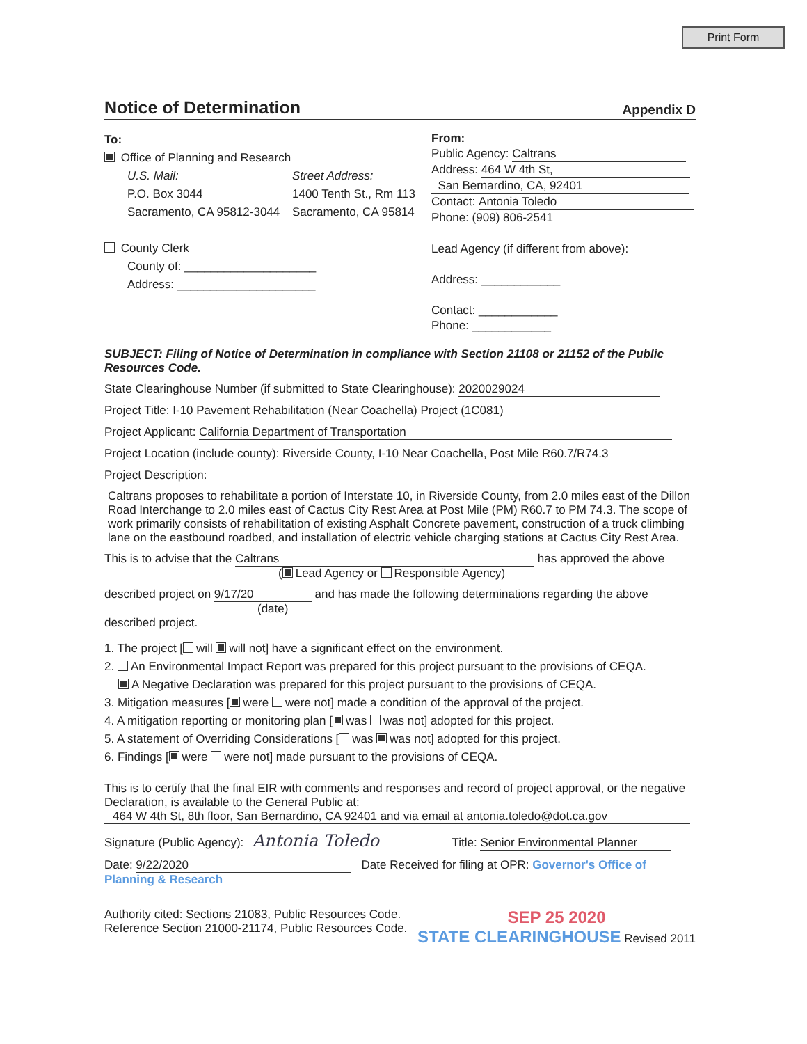Print Form
Notice of Determination
Appendix D
To:
Office of Planning and Research
U.S. Mail:
P.O. Box 3044
Sacramento, CA 95812-3044
Street Address:
1400 Tenth St., Rm 113
Sacramento, CA 95814
County Clerk
County of: ____________________
Address: _____________________
From:
Public Agency: Caltrans
Address: 464 W 4th St,
San Bernardino, CA, 92401
Contact: Antonia Toledo
Phone: (909) 806-2541
Lead Agency (if different from above):
Address: ____________
Contact: ____________
Phone: ____________
SUBJECT: Filing of Notice of Determination in compliance with Section 21108 or 21152 of the Public Resources Code.
State Clearinghouse Number (if submitted to State Clearinghouse): 2020029024
Project Title: I-10 Pavement Rehabilitation (Near Coachella) Project (1C081)
Project Applicant: California Department of Transportation
Project Location (include county): Riverside County, I-10 Near Coachella, Post Mile R60.7/R74.3
Project Description:
Caltrans proposes to rehabilitate a portion of Interstate 10, in Riverside County, from 2.0 miles east of the Dillon Road Interchange to 2.0 miles east of Cactus City Rest Area at Post Mile (PM) R60.7 to PM 74.3. The scope of work primarily consists of rehabilitation of existing Asphalt Concrete pavement, construction of a truck climbing lane on the eastbound roadbed, and installation of electric vehicle charging stations at Cactus City Rest Area.
This is to advise that the Caltrans has approved the above
( Lead Agency or Responsible Agency)
described project on 9/17/20 and has made the following determinations regarding the above
(date)
described project.
1. The project [ will will not] have a significant effect on the environment.
2. An Environmental Impact Report was prepared for this project pursuant to the provisions of CEQA.
A Negative Declaration was prepared for this project pursuant to the provisions of CEQA.
3. Mitigation measures [ were were not] made a condition of the approval of the project.
4. A mitigation reporting or monitoring plan [ was was not] adopted for this project.
5. A statement of Overriding Considerations [ was was not] adopted for this project.
6. Findings [ were were not] made pursuant to the provisions of CEQA.
This is to certify that the final EIR with comments and responses and record of project approval, or the negative Declaration, is available to the General Public at:
464 W 4th St, 8th floor, San Bernardino, CA 92401 and via email at antonia.toledo@dot.ca.gov
Signature (Public Agency): Antonia Toledo Title: Senior Environmental Planner
Date: 9/22/2020 Date Received for filing at OPR: Governor's Office of Planning & Research
Authority cited: Sections 21083, Public Resources Code.
Reference Section 21000-21174, Public Resources Code.
SEP 25 2020
STATE CLEARINGHOUSE Revised 2011